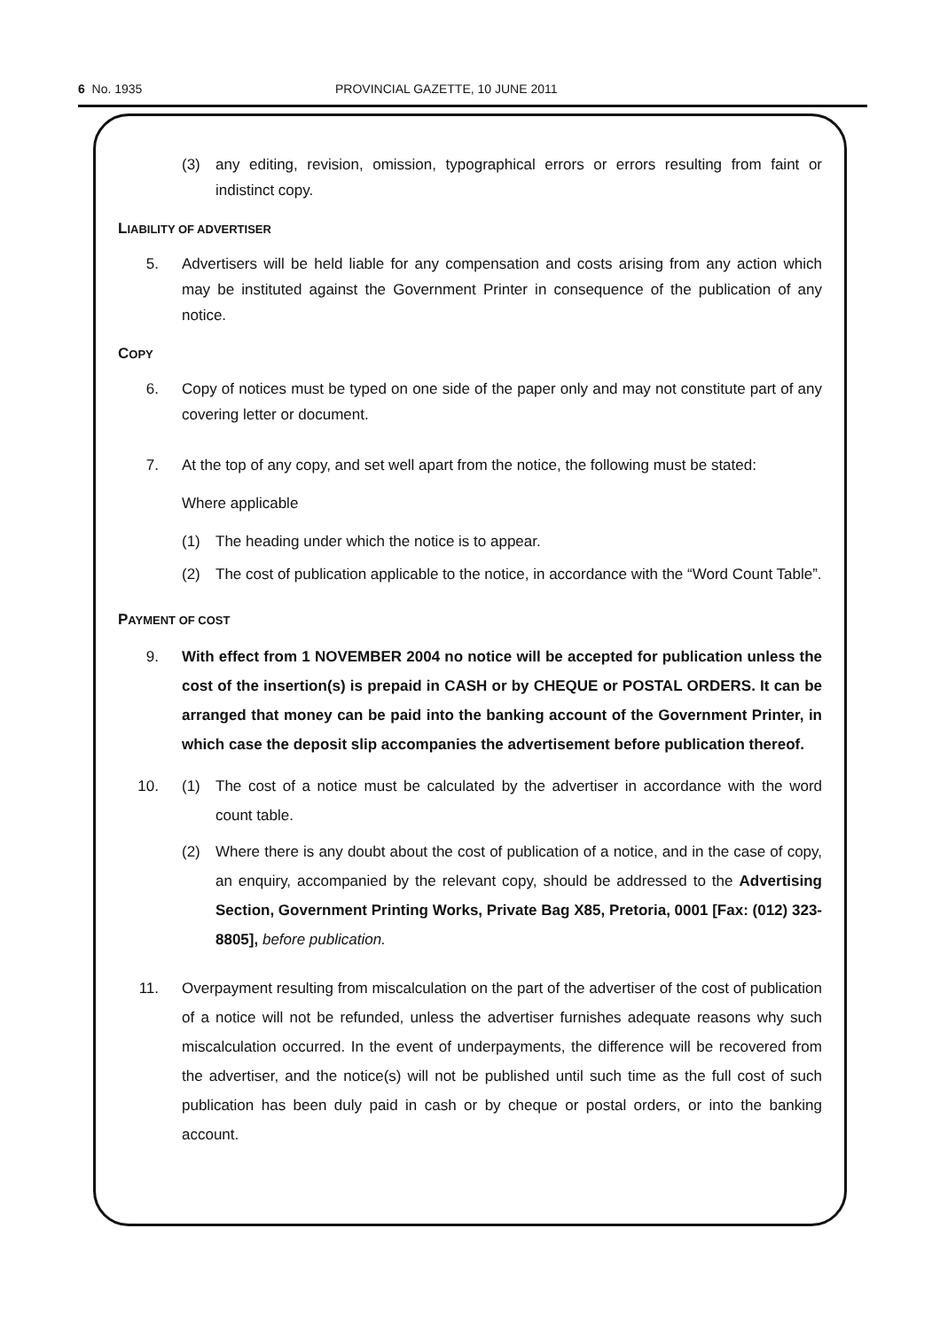6 No. 1935 PROVINCIAL GAZETTE, 10 JUNE 2011
(3) any editing, revision, omission, typographical errors or errors resulting from faint or indistinct copy.
LIABILITY OF ADVERTISER
5. Advertisers will be held liable for any compensation and costs arising from any action which may be instituted against the Government Printer in consequence of the publication of any notice.
COPY
6. Copy of notices must be typed on one side of the paper only and may not constitute part of any covering letter or document.
7. At the top of any copy, and set well apart from the notice, the following must be stated:
Where applicable
(1) The heading under which the notice is to appear.
(2) The cost of publication applicable to the notice, in accordance with the “Word Count Table”.
PAYMENT OF COST
9. With effect from 1 NOVEMBER 2004 no notice will be accepted for publication unless the cost of the insertion(s) is prepaid in CASH or by CHEQUE or POSTAL ORDERS. It can be arranged that money can be paid into the banking account of the Government Printer, in which case the deposit slip accompanies the advertisement before publication thereof.
10. (1) The cost of a notice must be calculated by the advertiser in accordance with the word count table.
(2) Where there is any doubt about the cost of publication of a notice, and in the case of copy, an enquiry, accompanied by the relevant copy, should be addressed to the Advertising Section, Government Printing Works, Private Bag X85, Pretoria, 0001 [Fax: (012) 323-8805], before publication.
11. Overpayment resulting from miscalculation on the part of the advertiser of the cost of publication of a notice will not be refunded, unless the advertiser furnishes adequate reasons why such miscalculation occurred. In the event of underpayments, the difference will be recovered from the advertiser, and the notice(s) will not be published until such time as the full cost of such publication has been duly paid in cash or by cheque or postal orders, or into the banking account.